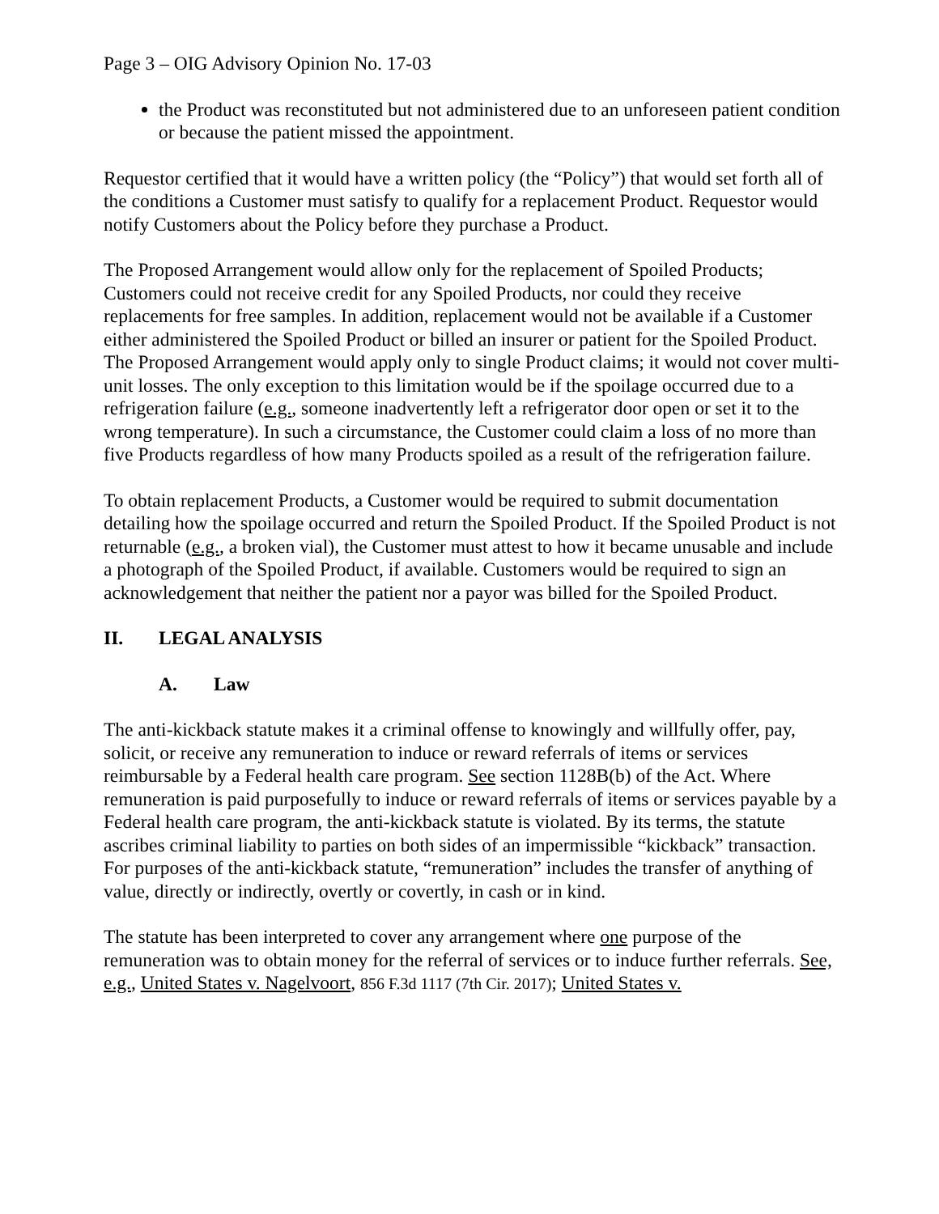Page 3 – OIG Advisory Opinion No. 17-03
the Product was reconstituted but not administered due to an unforeseen patient condition or because the patient missed the appointment.
Requestor certified that it would have a written policy (the “Policy”) that would set forth all of the conditions a Customer must satisfy to qualify for a replacement Product. Requestor would notify Customers about the Policy before they purchase a Product.
The Proposed Arrangement would allow only for the replacement of Spoiled Products; Customers could not receive credit for any Spoiled Products, nor could they receive replacements for free samples. In addition, replacement would not be available if a Customer either administered the Spoiled Product or billed an insurer or patient for the Spoiled Product. The Proposed Arrangement would apply only to single Product claims; it would not cover multi-unit losses. The only exception to this limitation would be if the spoilage occurred due to a refrigeration failure (e.g., someone inadvertently left a refrigerator door open or set it to the wrong temperature). In such a circumstance, the Customer could claim a loss of no more than five Products regardless of how many Products spoiled as a result of the refrigeration failure.
To obtain replacement Products, a Customer would be required to submit documentation detailing how the spoilage occurred and return the Spoiled Product. If the Spoiled Product is not returnable (e.g., a broken vial), the Customer must attest to how it became unusable and include a photograph of the Spoiled Product, if available. Customers would be required to sign an acknowledgement that neither the patient nor a payor was billed for the Spoiled Product.
II. LEGAL ANALYSIS
A. Law
The anti-kickback statute makes it a criminal offense to knowingly and willfully offer, pay, solicit, or receive any remuneration to induce or reward referrals of items or services reimbursable by a Federal health care program. See section 1128B(b) of the Act. Where remuneration is paid purposefully to induce or reward referrals of items or services payable by a Federal health care program, the anti-kickback statute is violated. By its terms, the statute ascribes criminal liability to parties on both sides of an impermissible “kickback” transaction. For purposes of the anti-kickback statute, “remuneration” includes the transfer of anything of value, directly or indirectly, overtly or covertly, in cash or in kind.
The statute has been interpreted to cover any arrangement where one purpose of the remuneration was to obtain money for the referral of services or to induce further referrals. See, e.g., United States v. Nagelvoort, 856 F.3d 1117 (7th Cir. 2017); United States v.